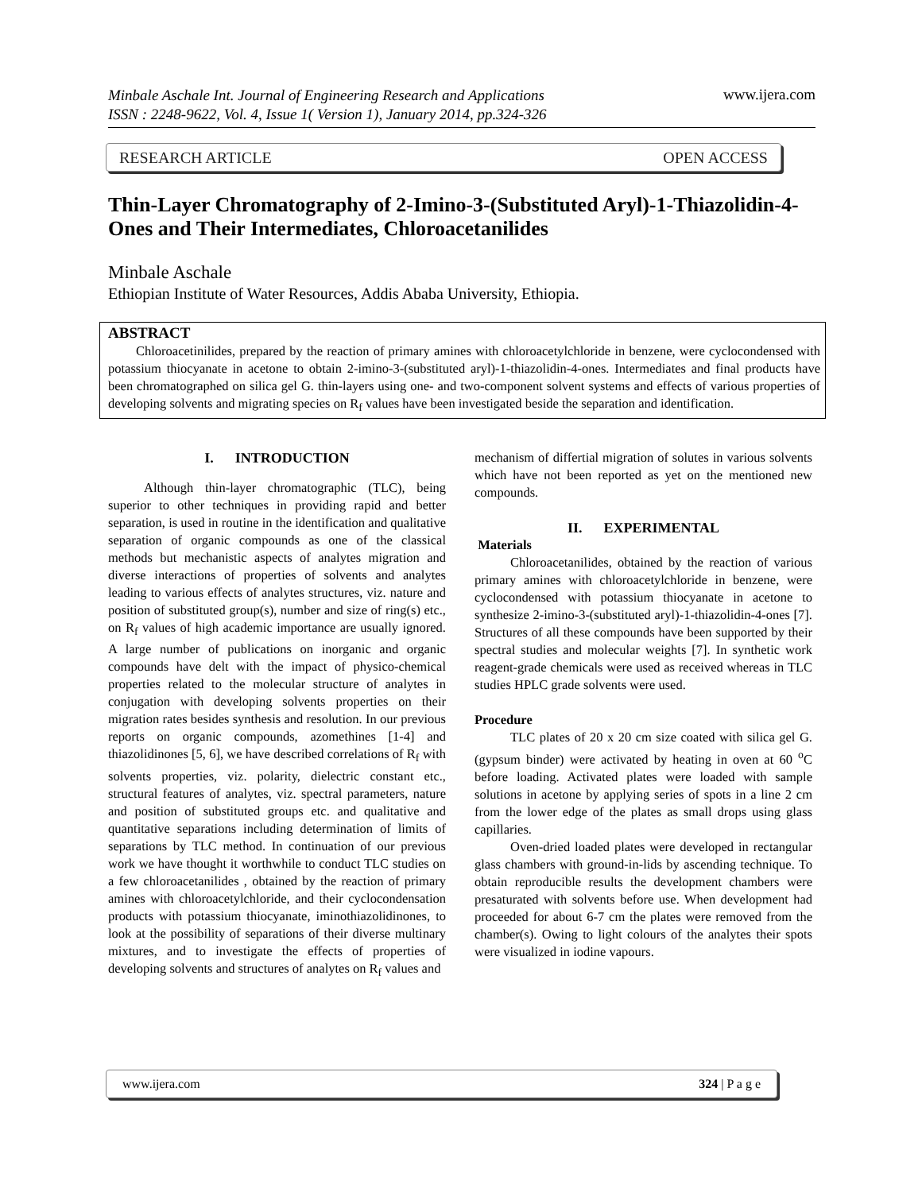www.ijera.com
Minbale Aschale Int. Journal of Engineering Research and Applications
ISSN : 2248-9622, Vol. 4, Issue 1( Version 1), January 2014, pp.324-326
RESEARCH ARTICLE OPEN ACCESS
Thin-Layer Chromatography of 2-Imino-3-(Substituted Aryl)-1-Thiazolidin-4-Ones and Their Intermediates, Chloroacetanilides
Minbale Aschale
Ethiopian Institute of Water Resources, Addis Ababa University, Ethiopia.
ABSTRACT
Chloroacetinilides, prepared by the reaction of primary amines with chloroacetylchloride in benzene, were cyclocondensed with potassium thiocyanate in acetone to obtain 2-imino-3-(substituted aryl)-1-thiazolidin-4-ones. Intermediates and final products have been chromatographed on silica gel G. thin-layers using one- and two-component solvent systems and effects of various properties of developing solvents and migrating species on R<sub>f</sub> values have been investigated beside the separation and identification.
I. INTRODUCTION
Although thin-layer chromatographic (TLC), being superior to other techniques in providing rapid and better separation, is used in routine in the identification and qualitative separation of organic compounds as one of the classical methods but mechanistic aspects of analytes migration and diverse interactions of properties of solvents and analytes leading to various effects of analytes structures, viz. nature and position of substituted group(s), number and size of ring(s) etc., on R<sub>f</sub> values of high academic importance are usually ignored. A large number of publications on inorganic and organic compounds have delt with the impact of physico-chemical properties related to the molecular structure of analytes in conjugation with developing solvents properties on their migration rates besides synthesis and resolution. In our previous reports on organic compounds, azomethines [1-4] and thiazolidinones [5, 6], we have described correlations of R<sub>f</sub> with solvents properties, viz. polarity, dielectric constant etc., structural features of analytes, viz. spectral parameters, nature and position of substituted groups etc. and qualitative and quantitative separations including determination of limits of separations by TLC method. In continuation of our previous work we have thought it worthwhile to conduct TLC studies on a few chloroacetanilides , obtained by the reaction of primary amines with chloroacetylchloride, and their cyclocondensation products with potassium thiocyanate, iminothiazolidinones, to look at the possibility of separations of their diverse multinary mixtures, and to investigate the effects of properties of developing solvents and structures of analytes on R<sub>f</sub> values and
mechanism of differtial migration of solutes in various solvents which have not been reported as yet on the mentioned new compounds.
II. EXPERIMENTAL
Materials
Chloroacetanilides, obtained by the reaction of various primary amines with chloroacetylchloride in benzene, were cyclocondensed with potassium thiocyanate in acetone to synthesize 2-imino-3-(substituted aryl)-1-thiazolidin-4-ones [7]. Structures of all these compounds have been supported by their spectral studies and molecular weights [7]. In synthetic work reagent-grade chemicals were used as received whereas in TLC studies HPLC grade solvents were used.
Procedure
TLC plates of 20 x 20 cm size coated with silica gel G. (gypsum binder) were activated by heating in oven at 60 <sup>o</sup>C before loading. Activated plates were loaded with sample solutions in acetone by applying series of spots in a line 2 cm from the lower edge of the plates as small drops using glass capillaries.
Oven-dried loaded plates were developed in rectangular glass chambers with ground-in-lids by ascending technique. To obtain reproducible results the development chambers were presaturated with solvents before use. When development had proceeded for about 6-7 cm the plates were removed from the chamber(s). Owing to light colours of the analytes their spots were visualized in iodine vapours.
www.ijera.com 324 | P a g e